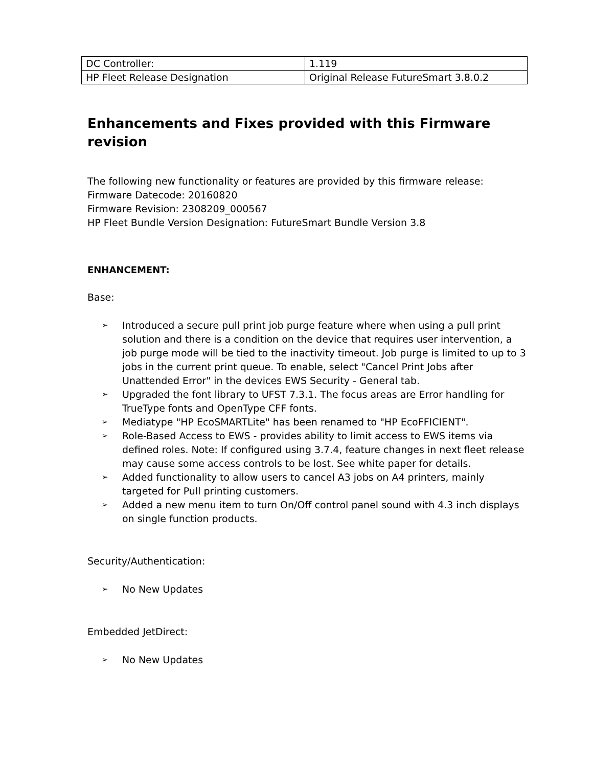| DC Controller: | 1.119 |
| HP Fleet Release Designation | Original Release FutureSmart 3.8.0.2 |
Enhancements and Fixes provided with this Firmware revision
The following new functionality or features are provided by this firmware release:
Firmware Datecode: 20160820
Firmware Revision: 2308209_000567
HP Fleet Bundle Version Designation: FutureSmart Bundle Version 3.8
ENHANCEMENT:
Base:
➢ Introduced a secure pull print job purge feature where when using a pull print solution and there is a condition on the device that requires user intervention, a job purge mode will be tied to the inactivity timeout. Job purge is limited to up to 3 jobs in the current print queue. To enable, select "Cancel Print Jobs after Unattended Error" in the devices EWS Security - General tab.
➢ Upgraded the font library to UFST 7.3.1. The focus areas are Error handling for TrueType fonts and OpenType CFF fonts.
➢ Mediatype "HP EcoSMARTLite" has been renamed to "HP EcoFFICIENT".
➢ Role-Based Access to EWS - provides ability to limit access to EWS items via defined roles. Note: If configured using 3.7.4, feature changes in next fleet release may cause some access controls to be lost. See white paper for details.
➢ Added functionality to allow users to cancel A3 jobs on A4 printers, mainly targeted for Pull printing customers.
➢ Added a new menu item to turn On/Off control panel sound with 4.3 inch displays on single function products.
Security/Authentication:
➢ No New Updates
Embedded JetDirect:
➢ No New Updates